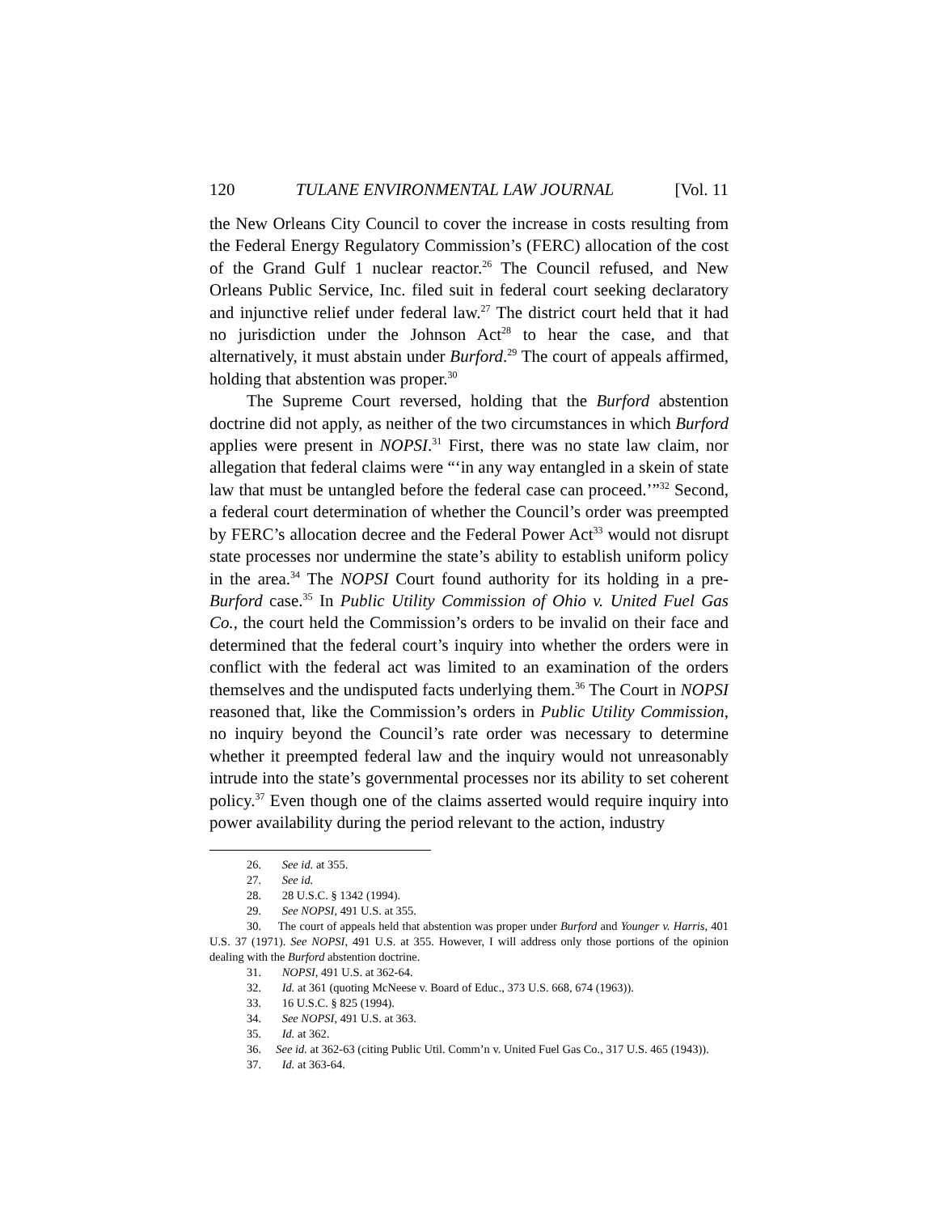120 TULANE ENVIRONMENTAL LAW JOURNAL [Vol. 11
the New Orleans City Council to cover the increase in costs resulting from the Federal Energy Regulatory Commission’s (FERC) allocation of the cost of the Grand Gulf 1 nuclear reactor.<sup>26</sup> The Council refused, and New Orleans Public Service, Inc. filed suit in federal court seeking declaratory and injunctive relief under federal law.<sup>27</sup> The district court held that it had no jurisdiction under the Johnson Act<sup>28</sup> to hear the case, and that alternatively, it must abstain under Burford.<sup>29</sup> The court of appeals affirmed, holding that abstention was proper.<sup>30</sup>
The Supreme Court reversed, holding that the Burford abstention doctrine did not apply, as neither of the two circumstances in which Burford applies were present in NOPSI.<sup>31</sup> First, there was no state law claim, nor allegation that federal claims were “‘in any way entangled in a skein of state law that must be untangled before the federal case can proceed.’”<sup>32</sup> Second, a federal court determination of whether the Council’s order was preempted by FERC’s allocation decree and the Federal Power Act<sup>33</sup> would not disrupt state processes nor undermine the state’s ability to establish uniform policy in the area.<sup>34</sup> The NOPSI Court found authority for its holding in a pre-Burford case.<sup>35</sup> In Public Utility Commission of Ohio v. United Fuel Gas Co., the court held the Commission’s orders to be invalid on their face and determined that the federal court’s inquiry into whether the orders were in conflict with the federal act was limited to an examination of the orders themselves and the undisputed facts underlying them.<sup>36</sup> The Court in NOPSI reasoned that, like the Commission’s orders in Public Utility Commission, no inquiry beyond the Council’s rate order was necessary to determine whether it preempted federal law and the inquiry would not unreasonably intrude into the state’s governmental processes nor its ability to set coherent policy.<sup>37</sup> Even though one of the claims asserted would require inquiry into power availability during the period relevant to the action, industry
26. See id. at 355.
27. See id.
28. 28 U.S.C. § 1342 (1994).
29. See NOPSI, 491 U.S. at 355.
30. The court of appeals held that abstention was proper under Burford and Younger v. Harris, 401 U.S. 37 (1971). See NOPSI, 491 U.S. at 355. However, I will address only those portions of the opinion dealing with the Burford abstention doctrine.
31. NOPSI, 491 U.S. at 362-64.
32. Id. at 361 (quoting McNeese v. Board of Educ., 373 U.S. 668, 674 (1963)).
33. 16 U.S.C. § 825 (1994).
34. See NOPSI, 491 U.S. at 363.
35. Id. at 362.
36. See id. at 362-63 (citing Public Util. Comm’n v. United Fuel Gas Co., 317 U.S. 465 (1943)).
37. Id. at 363-64.